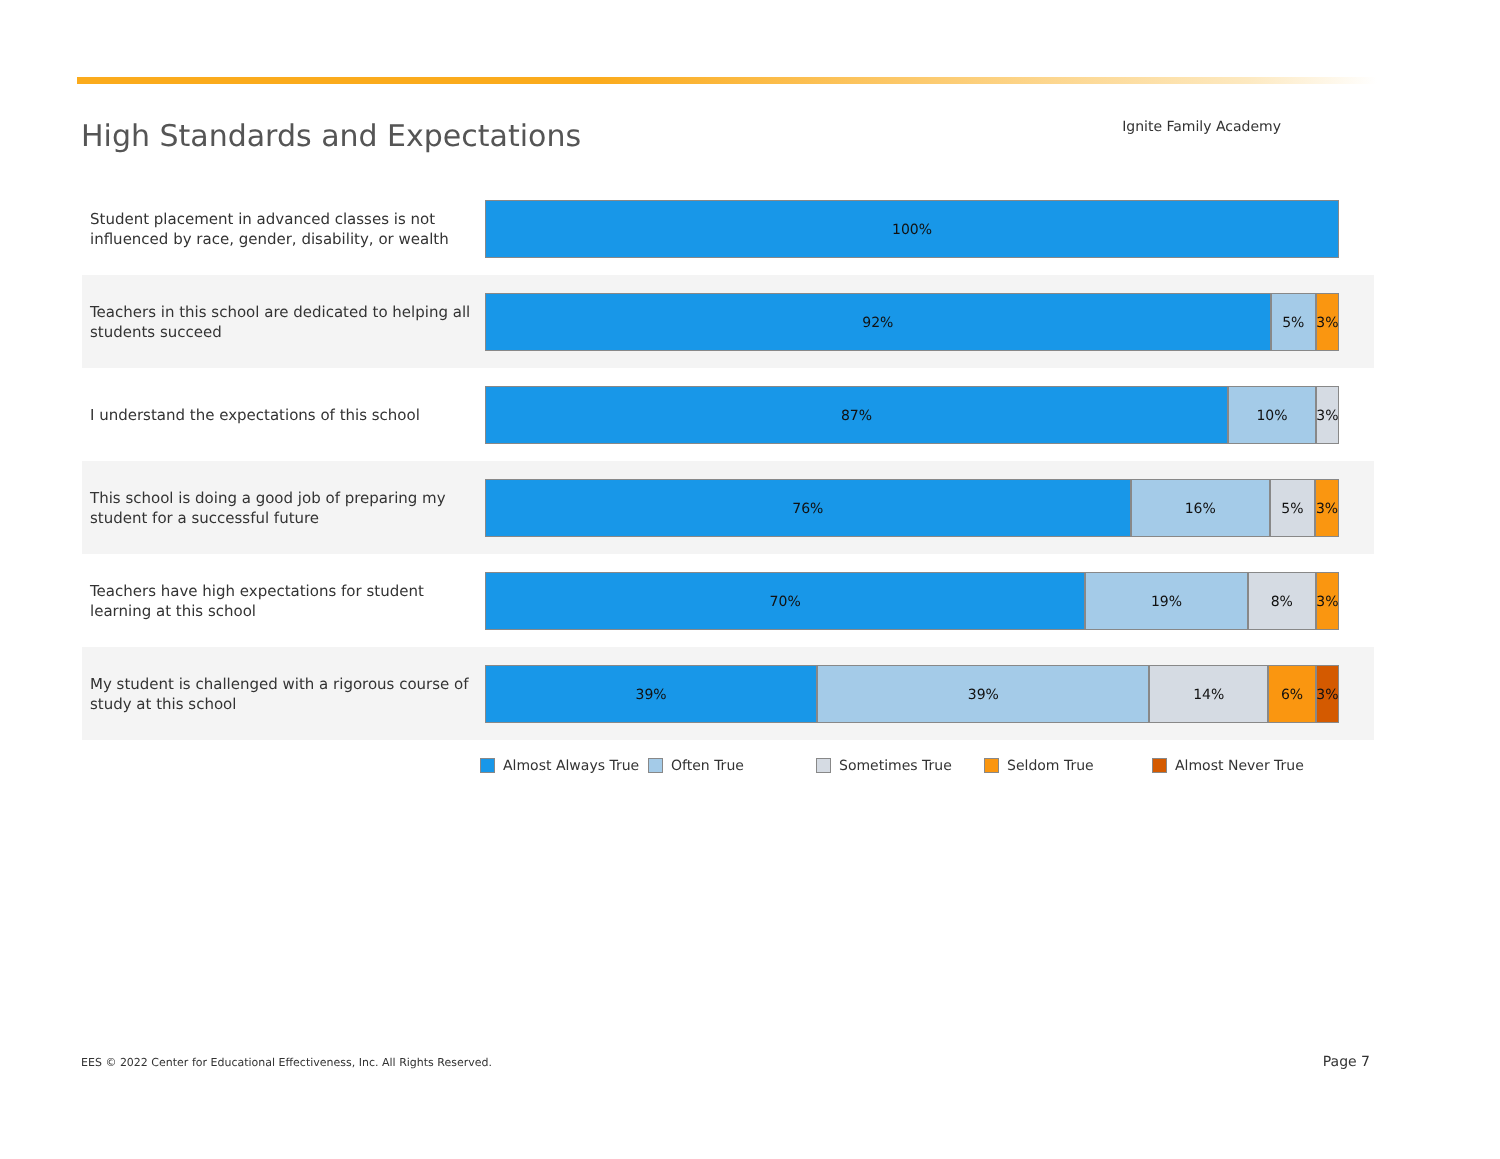High Standards and Expectations
Ignite Family Academy
Student placement in advanced classes is not influenced by race, gender, disability, or wealth
100%
Teachers in this school are dedicated to helping all students succeed
92% 5% 3%
I understand the expectations of this school
87% 10% 3%
This school is doing a good job of preparing my student for a successful future
76% 16% 5% 3%
Teachers have high expectations for student learning at this school
70% 19% 8% 3%
My student is challenged with a rigorous course of study at this school
39% 39% 14% 6% 3%
Almost Always True Often True Sometimes True Seldom True Almost Never True
EES © 2022 Center for Educational Effectiveness, Inc. All Rights Reserved.
Page 7